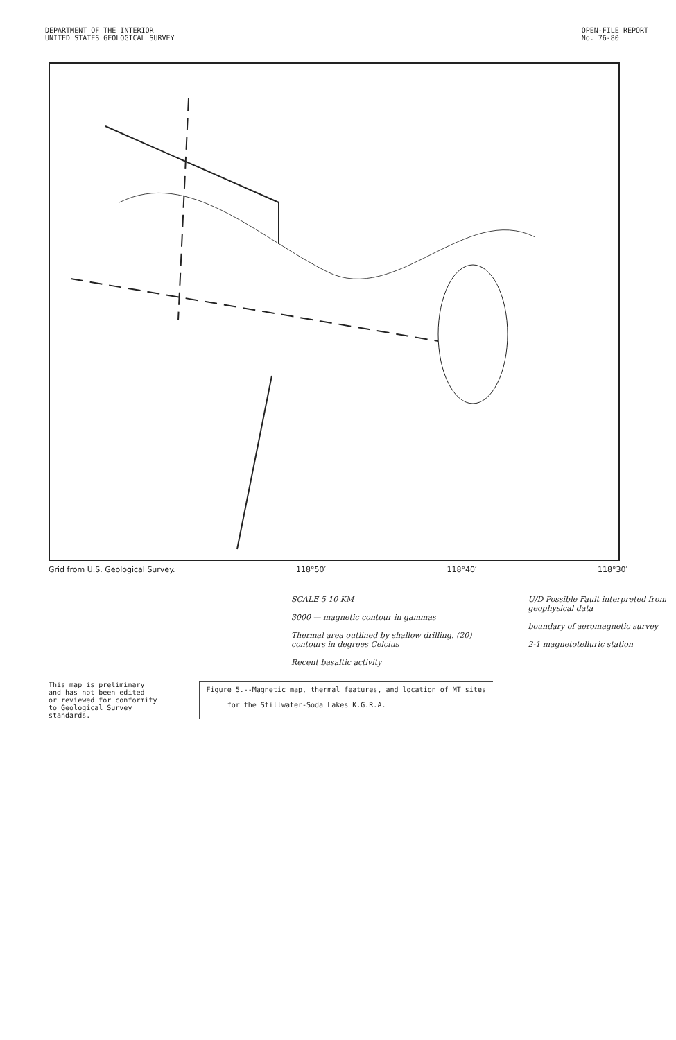DEPARTMENT OF THE INTERIOR
UNITED STATES GEOLOGICAL SURVEY
OPEN-FILE REPORT
No. 76-80
Grid from U.S. Geological Survey. 118°50′ 118°40′ 118°30′
SCALE 5 10 KM
3000 — magnetic contour in gammas
Thermal area outlined by shallow drilling. (20) contours in degrees Celcius
Recent basaltic activity
U/D Possible Fault interpreted from geophysical data
boundary of aeromagnetic survey
2-1 magnetotelluric station
This map is preliminary
and has not been edited
or reviewed for conformity
to Geological Survey
standards.
Figure 5.--Magnetic map, thermal features, and location of MT sites
for the Stillwater-Soda Lakes K.G.R.A.